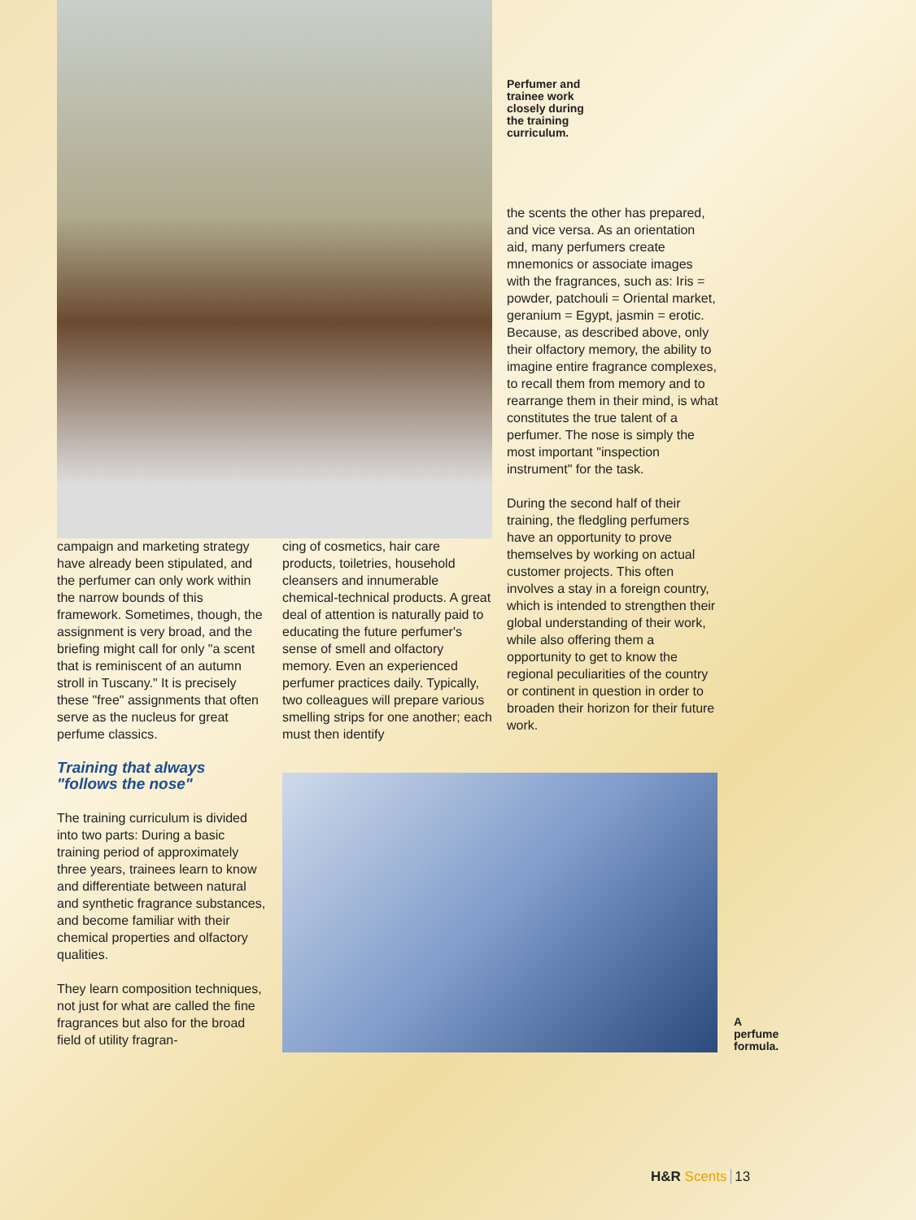Perfumer and
trainee work
closely during
the training
curriculum.
the scents the other has prepared, and vice versa. As an orientation aid, many perfumers create mnemonics or associate images with the fragrances, such as: Iris = powder, patchouli = Oriental market, geranium = Egypt, jasmin = erotic. Because, as described above, only their olfactory memory, the ability to imagine entire fragrance complexes, to recall them from memory and to rearrange them in their mind, is what constitutes the true talent of a perfumer. The nose is simply the most important "inspection instrument" for the task.
During the second half of their training, the fledgling perfumers have an opportunity to prove themselves by working on actual customer projects. This often involves a stay in a foreign country, which is intended to strengthen their global understanding of their work, while also offering them a opportunity to get to know the regional peculiarities of the country or continent in question in order to broaden their horizon for their future work.
campaign and marketing strategy have already been stipulated, and the perfumer can only work within the narrow bounds of this framework. Sometimes, though, the assignment is very broad, and the briefing might call for only "a scent that is reminiscent of an autumn stroll in Tuscany." It is precisely these "free" assignments that often serve as the nucleus for great perfume classics.
Training that always
"follows the nose"
The training curriculum is divided into two parts: During a basic training period of approximately three years, trainees learn to know and differentiate between natural and synthetic fragrance substances, and become familiar with their chemical properties and olfactory qualities.
They learn composition techniques, not just for what are called the fine fragrances but also for the broad field of utility fragran-
cing of cosmetics, hair care products, toiletries, household cleansers and innumerable chemical-technical products. A great deal of attention is naturally paid to educating the future perfumer's sense of smell and olfactory memory. Even an experienced perfumer practices daily. Typically, two colleagues will prepare various smelling strips for one another; each must then identify
A perfume
formula.
H&R Scents 13